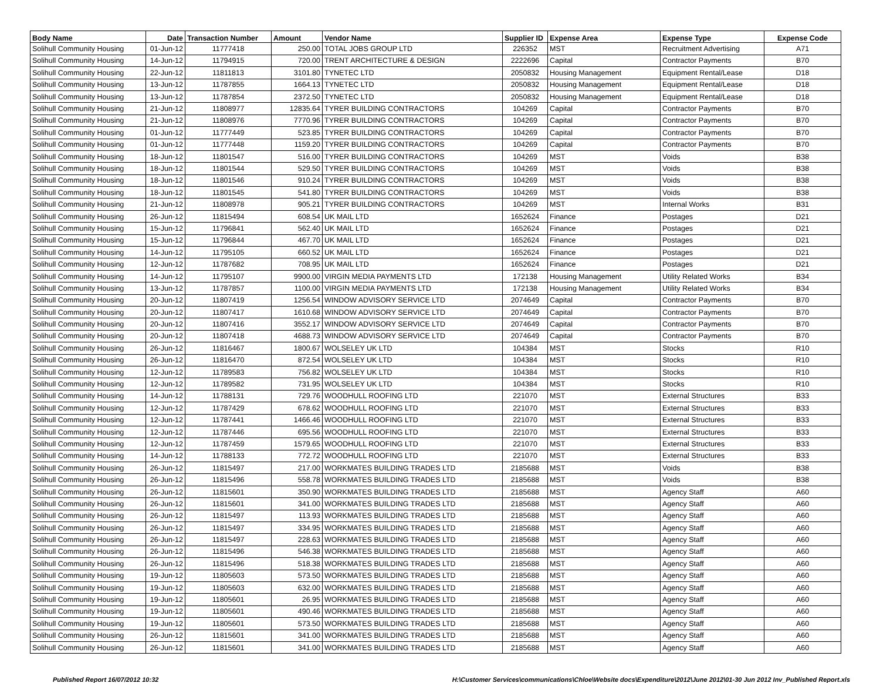| Body Name | Date | Transaction Number | Amount | Vendor Name | Supplier ID | Expense Area | Expense Type | Expense Code |
| --- | --- | --- | --- | --- | --- | --- | --- | --- |
| Solihull Community Housing | 01-Jun-12 | 11777418 | 250.00 | TOTAL JOBS GROUP LTD | 226352 | MST | Recruitment Advertising | A71 |
| Solihull Community Housing | 14-Jun-12 | 11794915 | 720.00 | TRENT ARCHITECTURE & DESIGN | 2222696 | Capital | Contractor Payments | B70 |
| Solihull Community Housing | 22-Jun-12 | 11811813 | 3101.80 | TYNETEC LTD | 2050832 | Housing Management | Equipment Rental/Lease | D18 |
| Solihull Community Housing | 13-Jun-12 | 11787855 | 1664.13 | TYNETEC LTD | 2050832 | Housing Management | Equipment Rental/Lease | D18 |
| Solihull Community Housing | 13-Jun-12 | 11787854 | 2372.50 | TYNETEC LTD | 2050832 | Housing Management | Equipment Rental/Lease | D18 |
| Solihull Community Housing | 21-Jun-12 | 11808977 | 12835.64 | TYRER BUILDING CONTRACTORS | 104269 | Capital | Contractor Payments | B70 |
| Solihull Community Housing | 21-Jun-12 | 11808976 | 7770.96 | TYRER BUILDING CONTRACTORS | 104269 | Capital | Contractor Payments | B70 |
| Solihull Community Housing | 01-Jun-12 | 11777449 | 523.85 | TYRER BUILDING CONTRACTORS | 104269 | Capital | Contractor Payments | B70 |
| Solihull Community Housing | 01-Jun-12 | 11777448 | 1159.20 | TYRER BUILDING CONTRACTORS | 104269 | Capital | Contractor Payments | B70 |
| Solihull Community Housing | 18-Jun-12 | 11801547 | 516.00 | TYRER BUILDING CONTRACTORS | 104269 | MST | Voids | B38 |
| Solihull Community Housing | 18-Jun-12 | 11801544 | 529.50 | TYRER BUILDING CONTRACTORS | 104269 | MST | Voids | B38 |
| Solihull Community Housing | 18-Jun-12 | 11801546 | 910.24 | TYRER BUILDING CONTRACTORS | 104269 | MST | Voids | B38 |
| Solihull Community Housing | 18-Jun-12 | 11801545 | 541.80 | TYRER BUILDING CONTRACTORS | 104269 | MST | Voids | B38 |
| Solihull Community Housing | 21-Jun-12 | 11808978 | 905.21 | TYRER BUILDING CONTRACTORS | 104269 | MST | Internal Works | B31 |
| Solihull Community Housing | 26-Jun-12 | 11815494 | 608.54 | UK MAIL LTD | 1652624 | Finance | Postages | D21 |
| Solihull Community Housing | 15-Jun-12 | 11796841 | 562.40 | UK MAIL LTD | 1652624 | Finance | Postages | D21 |
| Solihull Community Housing | 15-Jun-12 | 11796844 | 467.70 | UK MAIL LTD | 1652624 | Finance | Postages | D21 |
| Solihull Community Housing | 14-Jun-12 | 11795105 | 660.52 | UK MAIL LTD | 1652624 | Finance | Postages | D21 |
| Solihull Community Housing | 12-Jun-12 | 11787682 | 708.95 | UK MAIL LTD | 1652624 | Finance | Postages | D21 |
| Solihull Community Housing | 14-Jun-12 | 11795107 | 9900.00 | VIRGIN MEDIA PAYMENTS LTD | 172138 | Housing Management | Utility Related Works | B34 |
| Solihull Community Housing | 13-Jun-12 | 11787857 | 1100.00 | VIRGIN MEDIA PAYMENTS LTD | 172138 | Housing Management | Utility Related Works | B34 |
| Solihull Community Housing | 20-Jun-12 | 11807419 | 1256.54 | WINDOW ADVISORY SERVICE LTD | 2074649 | Capital | Contractor Payments | B70 |
| Solihull Community Housing | 20-Jun-12 | 11807417 | 1610.68 | WINDOW ADVISORY SERVICE LTD | 2074649 | Capital | Contractor Payments | B70 |
| Solihull Community Housing | 20-Jun-12 | 11807416 | 3552.17 | WINDOW ADVISORY SERVICE LTD | 2074649 | Capital | Contractor Payments | B70 |
| Solihull Community Housing | 20-Jun-12 | 11807418 | 4688.73 | WINDOW ADVISORY SERVICE LTD | 2074649 | Capital | Contractor Payments | B70 |
| Solihull Community Housing | 26-Jun-12 | 11816467 | 1800.67 | WOLSELEY UK LTD | 104384 | MST | Stocks | R10 |
| Solihull Community Housing | 26-Jun-12 | 11816470 | 872.54 | WOLSELEY UK LTD | 104384 | MST | Stocks | R10 |
| Solihull Community Housing | 12-Jun-12 | 11789583 | 756.82 | WOLSELEY UK LTD | 104384 | MST | Stocks | R10 |
| Solihull Community Housing | 12-Jun-12 | 11789582 | 731.95 | WOLSELEY UK LTD | 104384 | MST | Stocks | R10 |
| Solihull Community Housing | 14-Jun-12 | 11788131 | 729.76 | WOODHULL ROOFING LTD | 221070 | MST | External Structures | B33 |
| Solihull Community Housing | 12-Jun-12 | 11787429 | 678.62 | WOODHULL ROOFING LTD | 221070 | MST | External Structures | B33 |
| Solihull Community Housing | 12-Jun-12 | 11787441 | 1466.46 | WOODHULL ROOFING LTD | 221070 | MST | External Structures | B33 |
| Solihull Community Housing | 12-Jun-12 | 11787446 | 695.56 | WOODHULL ROOFING LTD | 221070 | MST | External Structures | B33 |
| Solihull Community Housing | 12-Jun-12 | 11787459 | 1579.65 | WOODHULL ROOFING LTD | 221070 | MST | External Structures | B33 |
| Solihull Community Housing | 14-Jun-12 | 11788133 | 772.72 | WOODHULL ROOFING LTD | 221070 | MST | External Structures | B33 |
| Solihull Community Housing | 26-Jun-12 | 11815497 | 217.00 | WORKMATES BUILDING TRADES LTD | 2185688 | MST | Voids | B38 |
| Solihull Community Housing | 26-Jun-12 | 11815496 | 558.78 | WORKMATES BUILDING TRADES LTD | 2185688 | MST | Voids | B38 |
| Solihull Community Housing | 26-Jun-12 | 11815601 | 350.90 | WORKMATES BUILDING TRADES LTD | 2185688 | MST | Agency Staff | A60 |
| Solihull Community Housing | 26-Jun-12 | 11815601 | 341.00 | WORKMATES BUILDING TRADES LTD | 2185688 | MST | Agency Staff | A60 |
| Solihull Community Housing | 26-Jun-12 | 11815497 | 113.93 | WORKMATES BUILDING TRADES LTD | 2185688 | MST | Agency Staff | A60 |
| Solihull Community Housing | 26-Jun-12 | 11815497 | 334.95 | WORKMATES BUILDING TRADES LTD | 2185688 | MST | Agency Staff | A60 |
| Solihull Community Housing | 26-Jun-12 | 11815497 | 228.63 | WORKMATES BUILDING TRADES LTD | 2185688 | MST | Agency Staff | A60 |
| Solihull Community Housing | 26-Jun-12 | 11815496 | 546.38 | WORKMATES BUILDING TRADES LTD | 2185688 | MST | Agency Staff | A60 |
| Solihull Community Housing | 26-Jun-12 | 11815496 | 518.38 | WORKMATES BUILDING TRADES LTD | 2185688 | MST | Agency Staff | A60 |
| Solihull Community Housing | 19-Jun-12 | 11805603 | 573.50 | WORKMATES BUILDING TRADES LTD | 2185688 | MST | Agency Staff | A60 |
| Solihull Community Housing | 19-Jun-12 | 11805603 | 632.00 | WORKMATES BUILDING TRADES LTD | 2185688 | MST | Agency Staff | A60 |
| Solihull Community Housing | 19-Jun-12 | 11805601 | 26.95 | WORKMATES BUILDING TRADES LTD | 2185688 | MST | Agency Staff | A60 |
| Solihull Community Housing | 19-Jun-12 | 11805601 | 490.46 | WORKMATES BUILDING TRADES LTD | 2185688 | MST | Agency Staff | A60 |
| Solihull Community Housing | 19-Jun-12 | 11805601 | 573.50 | WORKMATES BUILDING TRADES LTD | 2185688 | MST | Agency Staff | A60 |
| Solihull Community Housing | 26-Jun-12 | 11815601 | 341.00 | WORKMATES BUILDING TRADES LTD | 2185688 | MST | Agency Staff | A60 |
| Solihull Community Housing | 26-Jun-12 | 11815601 | 341.00 | WORKMATES BUILDING TRADES LTD | 2185688 | MST | Agency Staff | A60 |
Published Report 16/07/2012 10:32 H:\Customer Services\communications\Chloe\Website docs\Expenditure\2012\June 2012\01-30 Jun 2012 Inv_Published Report.xls